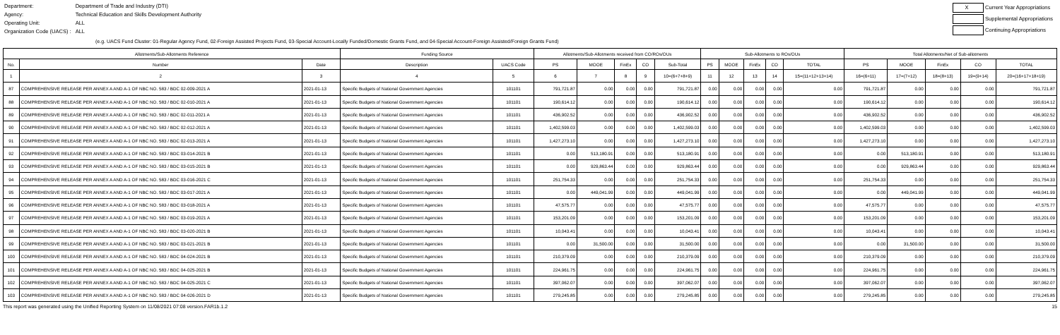| Department: | Department of Trade and Industry (DTI) |
| Agency: | Technical Education and Skills Development Authority |
| Operating Unit: | ALL |
| Organization Code (UACS) : | ALL |
| X | Current Year Appropriations |
| | Supplemental Appropriations |
| | Continuing Appropriations |
(e.g. UACS Fund Cluster: 01-Regular Agency Fund, 02-Foreign Assisted Projects Fund, 03-Special Account-Locally Funded/Domestic Grants Fund, and 04-Special Account-Foreign Assisted/Foreign Grants Fund)
| Allotments/Sub-Allotments Reference | | | Funding Source | | Allotments/Sub-Allotments received from CO/ROs/OUs | | | | | Sub-Allotments to ROs/OUs | | | | | Total Allotments/Net of Sub-allotments | | | | |
| --- | --- | --- | --- | --- | --- | --- | --- | --- | --- | --- | --- | --- | --- | --- | --- | --- | --- | --- | --- |
| No. | Number | Date | Description | UACS Code | PS | MOOE | FinEx | CO | Sub-Total | PS | MOOE | FinEx | CO | TOTAL | PS | MOOE | FinEx | CO | TOTAL |
| 1 | 2 | 3 | 4 | 5 | 6 | 7 | 8 | 9 | 10=(6+7+8+9) | 11 | 12 | 13 | 14 | 15=(11+12+13+14) | 16=(6+11) | 17=(7+12) | 18=(8+13) | 19=(9+14) | 20=(16+17+18+19) |
| 87 | COMPREHENSIVE RELEASE PER ANNEX A AND A-1 OF NBC NO. 583 / BDC 02-009-2021 A | 2021-01-13 | Specific Budgets of National Government Agencies | 101101 | 791,721.87 | 0.00 | 0.00 | 0.00 | 791,721.87 | 0.00 | 0.00 | 0.00 | 0.00 | 0.00 | 791,721.87 | 0.00 | 0.00 | 0.00 | 791,721.87 |
| 88 | COMPREHENSIVE RELEASE PER ANNEX A AND A-1 OF NBC NO. 583 / BDC 02-010-2021 A | 2021-01-13 | Specific Budgets of National Government Agencies | 101101 | 190,614.12 | 0.00 | 0.00 | 0.00 | 190,614.12 | 0.00 | 0.00 | 0.00 | 0.00 | 0.00 | 190,614.12 | 0.00 | 0.00 | 0.00 | 190,614.12 |
| 89 | COMPREHENSIVE RELEASE PER ANNEX A AND A-1 OF NBC NO. 583 / BDC 02-011-2021 A | 2021-01-13 | Specific Budgets of National Government Agencies | 101101 | 436,902.52 | 0.00 | 0.00 | 0.00 | 436,902.52 | 0.00 | 0.00 | 0.00 | 0.00 | 0.00 | 436,902.52 | 0.00 | 0.00 | 0.00 | 436,902.52 |
| 90 | COMPREHENSIVE RELEASE PER ANNEX A AND A-1 OF NBC NO. 583 / BDC 02-012-2021 A | 2021-01-13 | Specific Budgets of National Government Agencies | 101101 | 1,402,599.03 | 0.00 | 0.00 | 0.00 | 1,402,599.03 | 0.00 | 0.00 | 0.00 | 0.00 | 0.00 | 1,402,599.03 | 0.00 | 0.00 | 0.00 | 1,402,599.03 |
| 91 | COMPREHENSIVE RELEASE PER ANNEX A AND A-1 OF NBC NO. 583 / BDC 02-013-2021 A | 2021-01-13 | Specific Budgets of National Government Agencies | 101101 | 1,427,273.10 | 0.00 | 0.00 | 0.00 | 1,427,273.10 | 0.00 | 0.00 | 0.00 | 0.00 | 0.00 | 1,427,273.10 | 0.00 | 0.00 | 0.00 | 1,427,273.10 |
| 92 | COMPREHENSIVE RELEASE PER ANNEX A AND A-1 OF NBC NO. 583 / BDC 03-014-2021 B | 2021-01-13 | Specific Budgets of National Government Agencies | 101101 | 0.00 | 513,180.91 | 0.00 | 0.00 | 513,180.91 | 0.00 | 0.00 | 0.00 | 0.00 | 0.00 | 0.00 | 513,180.91 | 0.00 | 0.00 | 513,180.91 |
| 93 | COMPREHENSIVE RELEASE PER ANNEX A AND A-1 OF NBC NO. 583 / BDC 03-015-2021 B | 2021-01-13 | Specific Budgets of National Government Agencies | 101101 | 0.00 | 929,863.44 | 0.00 | 0.00 | 929,863.44 | 0.00 | 0.00 | 0.00 | 0.00 | 0.00 | 0.00 | 929,863.44 | 0.00 | 0.00 | 929,863.44 |
| 94 | COMPREHENSIVE RELEASE PER ANNEX A AND A-1 OF NBC NO. 583 / BDC 03-016-2021 C | 2021-01-13 | Specific Budgets of National Government Agencies | 101101 | 251,754.33 | 0.00 | 0.00 | 0.00 | 251,754.33 | 0.00 | 0.00 | 0.00 | 0.00 | 0.00 | 251,754.33 | 0.00 | 0.00 | 0.00 | 251,754.33 |
| 95 | COMPREHENSIVE RELEASE PER ANNEX A AND A-1 OF NBC NO. 583 / BDC 03-017-2021 A | 2021-01-13 | Specific Budgets of National Government Agencies | 101101 | 0.00 | 449,041.99 | 0.00 | 0.00 | 449,041.99 | 0.00 | 0.00 | 0.00 | 0.00 | 0.00 | 0.00 | 449,041.99 | 0.00 | 0.00 | 449,041.99 |
| 96 | COMPREHENSIVE RELEASE PER ANNEX A AND A-1 OF NBC NO. 583 / BDC 03-018-2021 A | 2021-01-13 | Specific Budgets of National Government Agencies | 101101 | 47,575.77 | 0.00 | 0.00 | 0.00 | 47,575.77 | 0.00 | 0.00 | 0.00 | 0.00 | 0.00 | 47,575.77 | 0.00 | 0.00 | 0.00 | 47,575.77 |
| 97 | COMPREHENSIVE RELEASE PER ANNEX A AND A-1 OF NBC NO. 583 / BDC 03-019-2021 A | 2021-01-13 | Specific Budgets of National Government Agencies | 101101 | 153,201.09 | 0.00 | 0.00 | 0.00 | 153,201.09 | 0.00 | 0.00 | 0.00 | 0.00 | 0.00 | 153,201.09 | 0.00 | 0.00 | 0.00 | 153,201.09 |
| 98 | COMPREHENSIVE RELEASE PER ANNEX A AND A-1 OF NBC NO. 583 / BDC 03-020-2021 B | 2021-01-13 | Specific Budgets of National Government Agencies | 101101 | 10,043.41 | 0.00 | 0.00 | 0.00 | 10,043.41 | 0.00 | 0.00 | 0.00 | 0.00 | 0.00 | 10,043.41 | 0.00 | 0.00 | 0.00 | 10,043.41 |
| 99 | COMPREHENSIVE RELEASE PER ANNEX A AND A-1 OF NBC NO. 583 / BDC 03-021-2021 B | 2021-01-13 | Specific Budgets of National Government Agencies | 101101 | 0.00 | 31,500.00 | 0.00 | 0.00 | 31,500.00 | 0.00 | 0.00 | 0.00 | 0.00 | 0.00 | 0.00 | 31,500.00 | 0.00 | 0.00 | 31,500.00 |
| 100 | COMPREHENSIVE RELEASE PER ANNEX A AND A-1 OF NBC NO. 583 / BDC 04-024-2021 B | 2021-01-13 | Specific Budgets of National Government Agencies | 101101 | 210,379.09 | 0.00 | 0.00 | 0.00 | 210,379.09 | 0.00 | 0.00 | 0.00 | 0.00 | 0.00 | 210,379.09 | 0.00 | 0.00 | 0.00 | 210,379.09 |
| 101 | COMPREHENSIVE RELEASE PER ANNEX A AND A-1 OF NBC NO. 583 / BDC 04-025-2021 B | 2021-01-13 | Specific Budgets of National Government Agencies | 101101 | 224,961.75 | 0.00 | 0.00 | 0.00 | 224,961.75 | 0.00 | 0.00 | 0.00 | 0.00 | 0.00 | 224,961.75 | 0.00 | 0.00 | 0.00 | 224,961.75 |
| 102 | COMPREHENSIVE RELEASE PER ANNEX A AND A-1 OF NBC NO. 583 / BDC 04-025-2021 C | 2021-01-13 | Specific Budgets of National Government Agencies | 101101 | 397,062.07 | 0.00 | 0.00 | 0.00 | 397,062.07 | 0.00 | 0.00 | 0.00 | 0.00 | 0.00 | 397,062.07 | 0.00 | 0.00 | 0.00 | 397,062.07 |
| 103 | COMPREHENSIVE RELEASE PER ANNEX A AND A-1 OF NBC NO. 583 / BDC 04-026-2021 D | 2021-01-13 | Specific Budgets of National Government Agencies | 101101 | 279,245.85 | 0.00 | 0.00 | 0.00 | 279,245.85 | 0.00 | 0.00 | 0.00 | 0.00 | 0.00 | 279,245.85 | 0.00 | 0.00 | 0.00 | 279,245.85 |
This report was generated using the Unified Reporting System on 11/08/2021 07:08 version.FAR1b.1.2 15